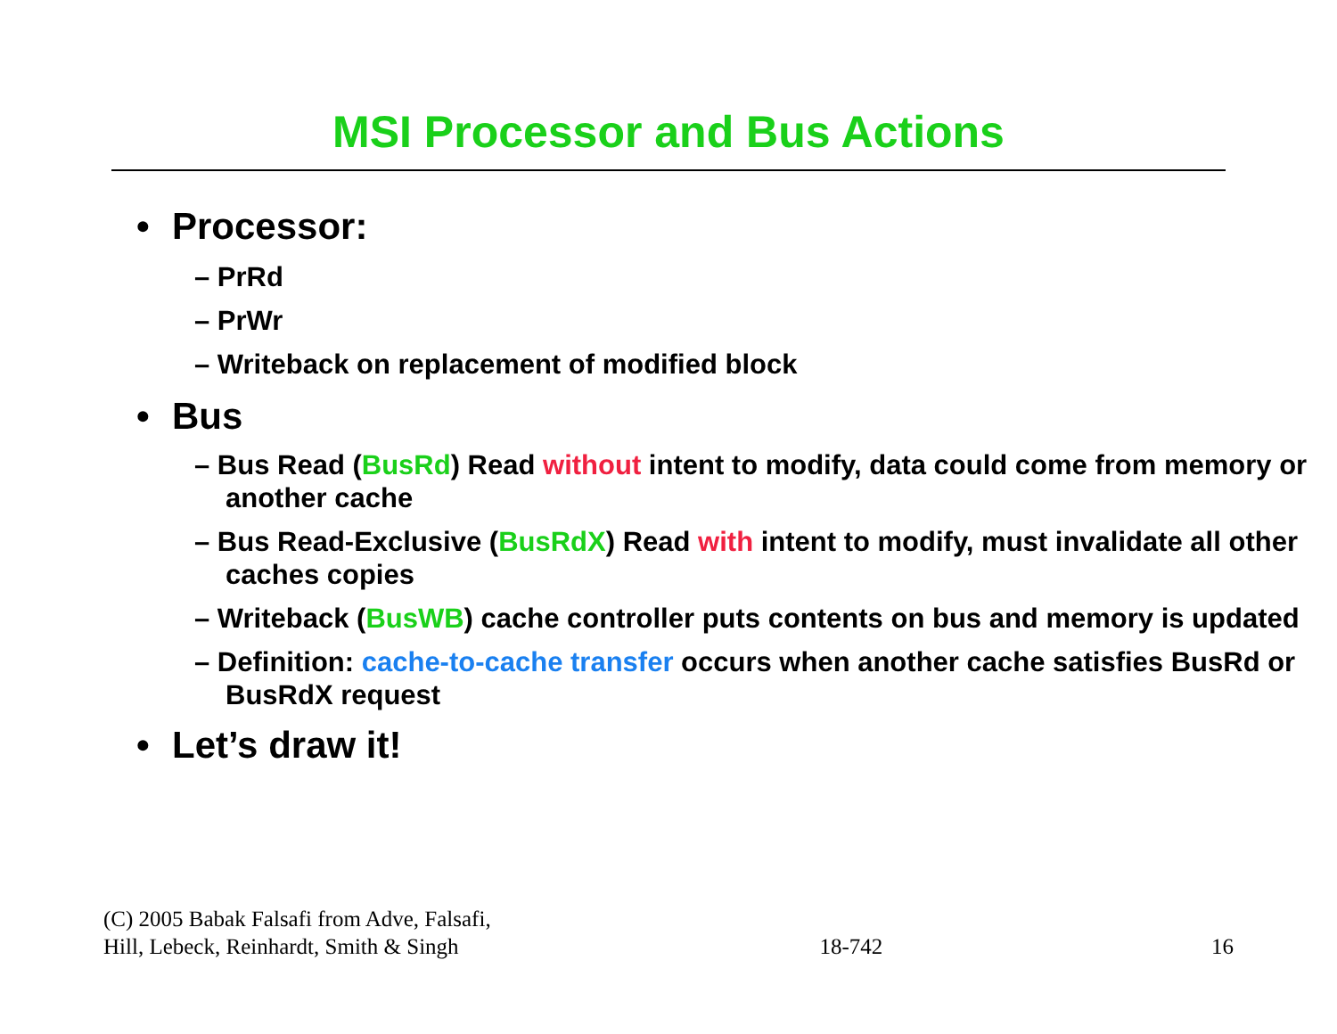MSI Processor and Bus Actions
• Processor:
– PrRd
– PrWr
– Writeback on replacement of modified block
• Bus
– Bus Read (BusRd) Read without intent to modify, data could come from memory or another cache
– Bus Read-Exclusive (BusRdX) Read with intent to modify, must invalidate all other caches copies
– Writeback (BusWB) cache controller puts contents on bus and memory is updated
– Definition: cache-to-cache transfer occurs when another cache satisfies BusRd or BusRdX request
• Let’s draw it!
(C) 2005 Babak Falsafi from Adve, Falsafi,
Hill, Lebeck, Reinhardt, Smith & Singh
18-742
16